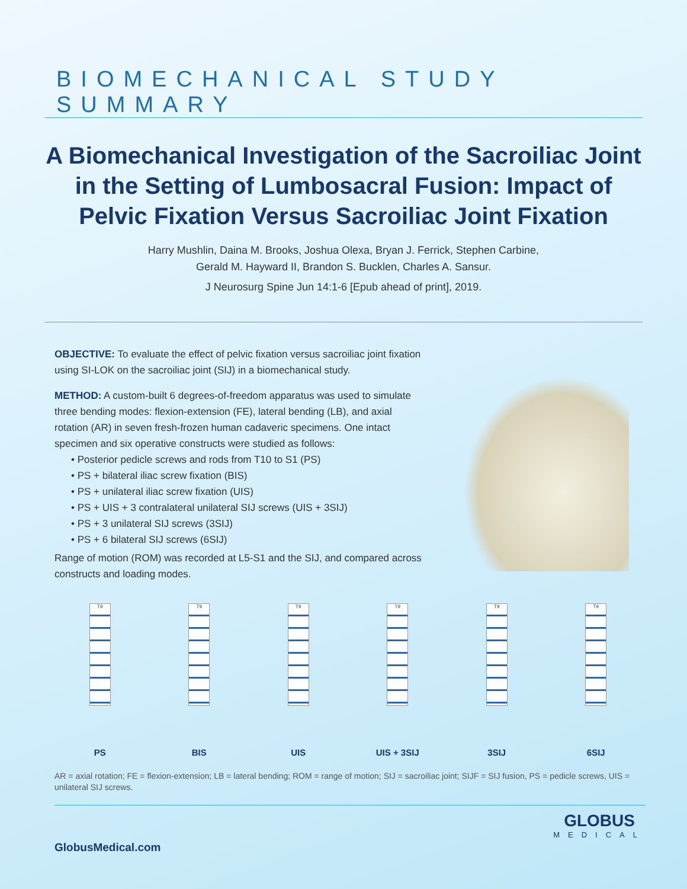BIOMECHANICAL STUDY SUMMARY
A Biomechanical Investigation of the Sacroiliac Joint in the Setting of Lumbosacral Fusion: Impact of Pelvic Fixation Versus Sacroiliac Joint Fixation
Harry Mushlin, Daina M. Brooks, Joshua Olexa, Bryan J. Ferrick, Stephen Carbine,
Gerald M. Hayward II, Brandon S. Bucklen, Charles A. Sansur.
J Neurosurg Spine Jun 14:1-6 [Epub ahead of print], 2019.
OBJECTIVE: To evaluate the effect of pelvic fixation versus sacroiliac joint fixation using SI-LOK on the sacroiliac joint (SIJ) in a biomechanical study.
METHOD: A custom-built 6 degrees-of-freedom apparatus was used to simulate three bending modes: flexion-extension (FE), lateral bending (LB), and axial rotation (AR) in seven fresh-frozen human cadaveric specimens. One intact specimen and six operative constructs were studied as follows:
• Posterior pedicle screws and rods from T10 to S1 (PS)
• PS + bilateral iliac screw fixation (BIS)
• PS + unilateral iliac screw fixation (UIS)
• PS + UIS + 3 contralateral unilateral SIJ screws (UIS + 3SIJ)
• PS + 3 unilateral SIJ screws (3SIJ)
• PS + 6 bilateral SIJ screws (6SIJ)
Range of motion (ROM) was recorded at L5-S1 and the SIJ, and compared across constructs and loading modes.
T9
PS
T9
BIS
T9
UIS
T9
UIS + 3SIJ
T9
3SIJ
T9
6SIJ
AR = axial rotation; FE = flexion-extension; LB = lateral bending; ROM = range of motion; SIJ = sacroiliac joint; SIJF = SIJ fusion, PS = pedicle screws, UIS = unilateral SIJ screws.
GlobusMedical.com
GLOBUS
MEDICAL